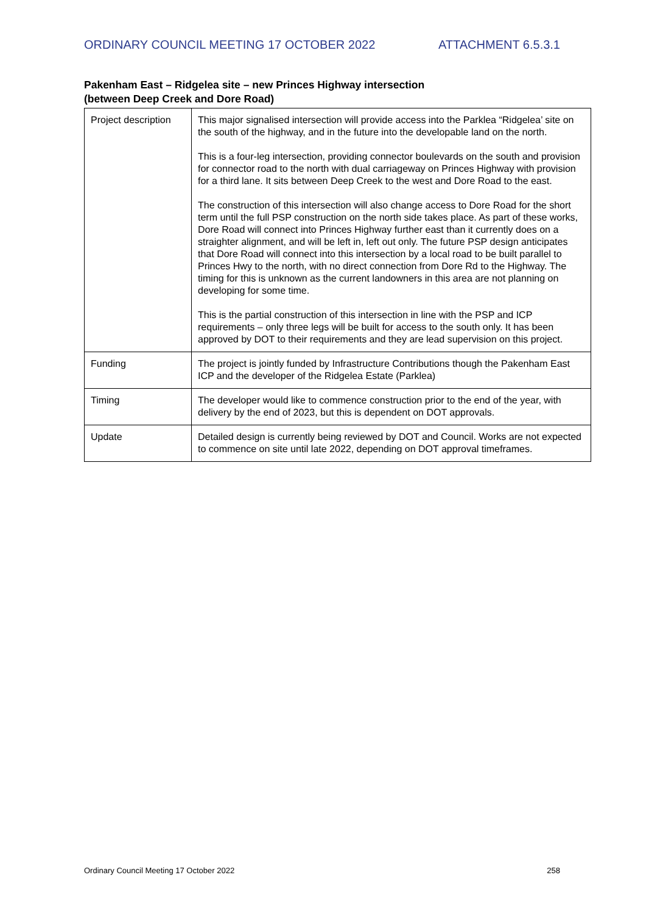ORDINARY COUNCIL MEETING 17 OCTOBER 2022 ATTACHMENT 6.5.3.1
Pakenham East – Ridgelea site – new Princes Highway intersection
(between Deep Creek and Dore Road)
| Project description | This major signalised intersection will provide access into the Parklea “Ridgelea’ site on the south of the highway, and in the future into the developable land on the north. This is a four-leg intersection, providing connector boulevards on the south and provision for connector road to the north with dual carriageway on Princes Highway with provision for a third lane. It sits between Deep Creek to the west and Dore Road to the east. The construction of this intersection will also change access to Dore Road for the short term until the full PSP construction on the north side takes place. As part of these works, Dore Road will connect into Princes Highway further east than it currently does on a straighter alignment, and will be left in, left out only. The future PSP design anticipates that Dore Road will connect into this intersection by a local road to be built parallel to Princes Hwy to the north, with no direct connection from Dore Rd to the Highway. The timing for this is unknown as the current landowners in this area are not planning on developing for some time. This is the partial construction of this intersection in line with the PSP and ICP requirements – only three legs will be built for access to the south only. It has been approved by DOT to their requirements and they are lead supervision on this project. |
| Funding | The project is jointly funded by Infrastructure Contributions though the Pakenham East ICP and the developer of the Ridgelea Estate (Parklea) |
| Timing | The developer would like to commence construction prior to the end of the year, with delivery by the end of 2023, but this is dependent on DOT approvals. |
| Update | Detailed design is currently being reviewed by DOT and Council. Works are not expected to commence on site until late 2022, depending on DOT approval timeframes. |
Ordinary Council Meeting 17 October 2022 258